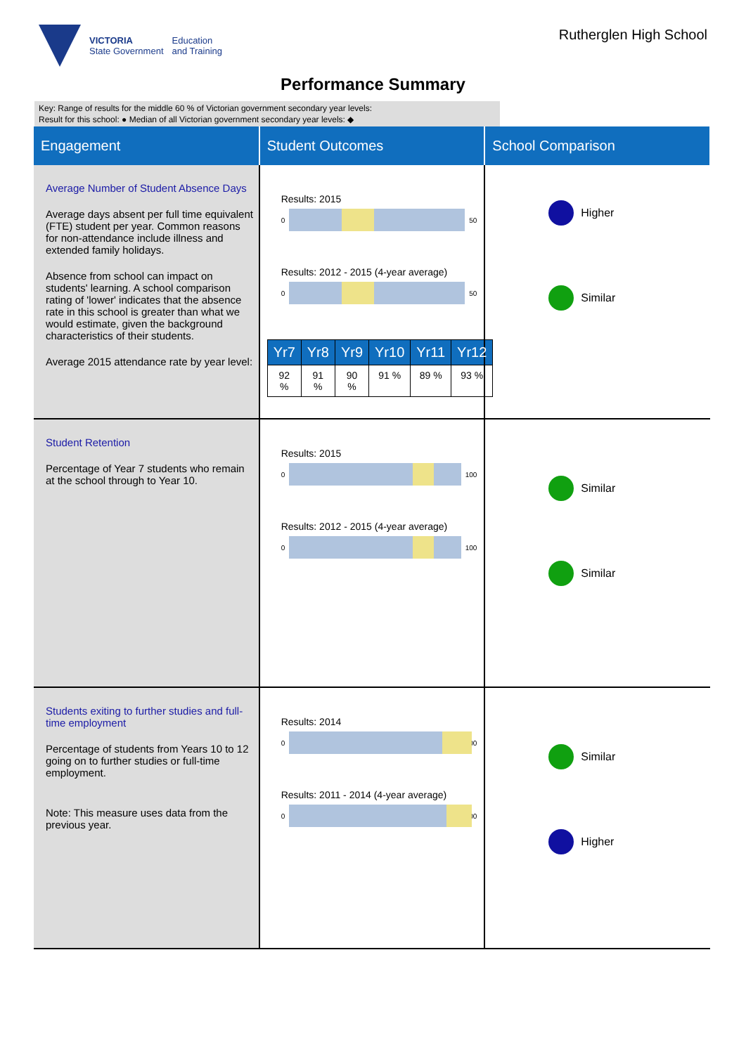VICTORIA
State Government
Education
and Training
Rutherglen High School
Performance Summary
Key: Range of results for the middle 60 % of Victorian government secondary year levels:
Result for this school: ● Median of all Victorian government secondary year levels: ◆
| Engagement | Student Outcomes | School Comparison |
| --- | --- | --- |
| Average Number of Student Absence Days Average days absent per full time equivalent (FTE) student per year. Common reasons for non-attendance include illness and extended family holidays. Absence from school can impact on students' learning. A school comparison rating of 'lower' indicates that the absence rate in this school is greater than what we would estimate, given the background characteristics of their students. Average 2015 attendance rate by year level: | Results: 2015 0 50 Results: 2012 - 2015 (4-year average) 0 50 / Yr7 / Yr8 / Yr9 / Yr10 / Yr11 / Yr12 / / --- / --- / --- / --- / --- / --- / / 92 % / 91 % / 90 % / 91 % / 89 % / 93 % / | Higher Similar |
| Student Retention Percentage of Year 7 students who remain at the school through to Year 10. | Results: 2015 0 100 Results: 2012 - 2015 (4-year average) 0 100 | Similar Similar |
| Students exiting to further studies and full-time employment Percentage of students from Years 10 to 12 going on to further studies or full-time employment. Note: This measure uses data from the previous year. | Results: 2014 0 100 Results: 2011 - 2014 (4-year average) 0 100 | Similar Higher |